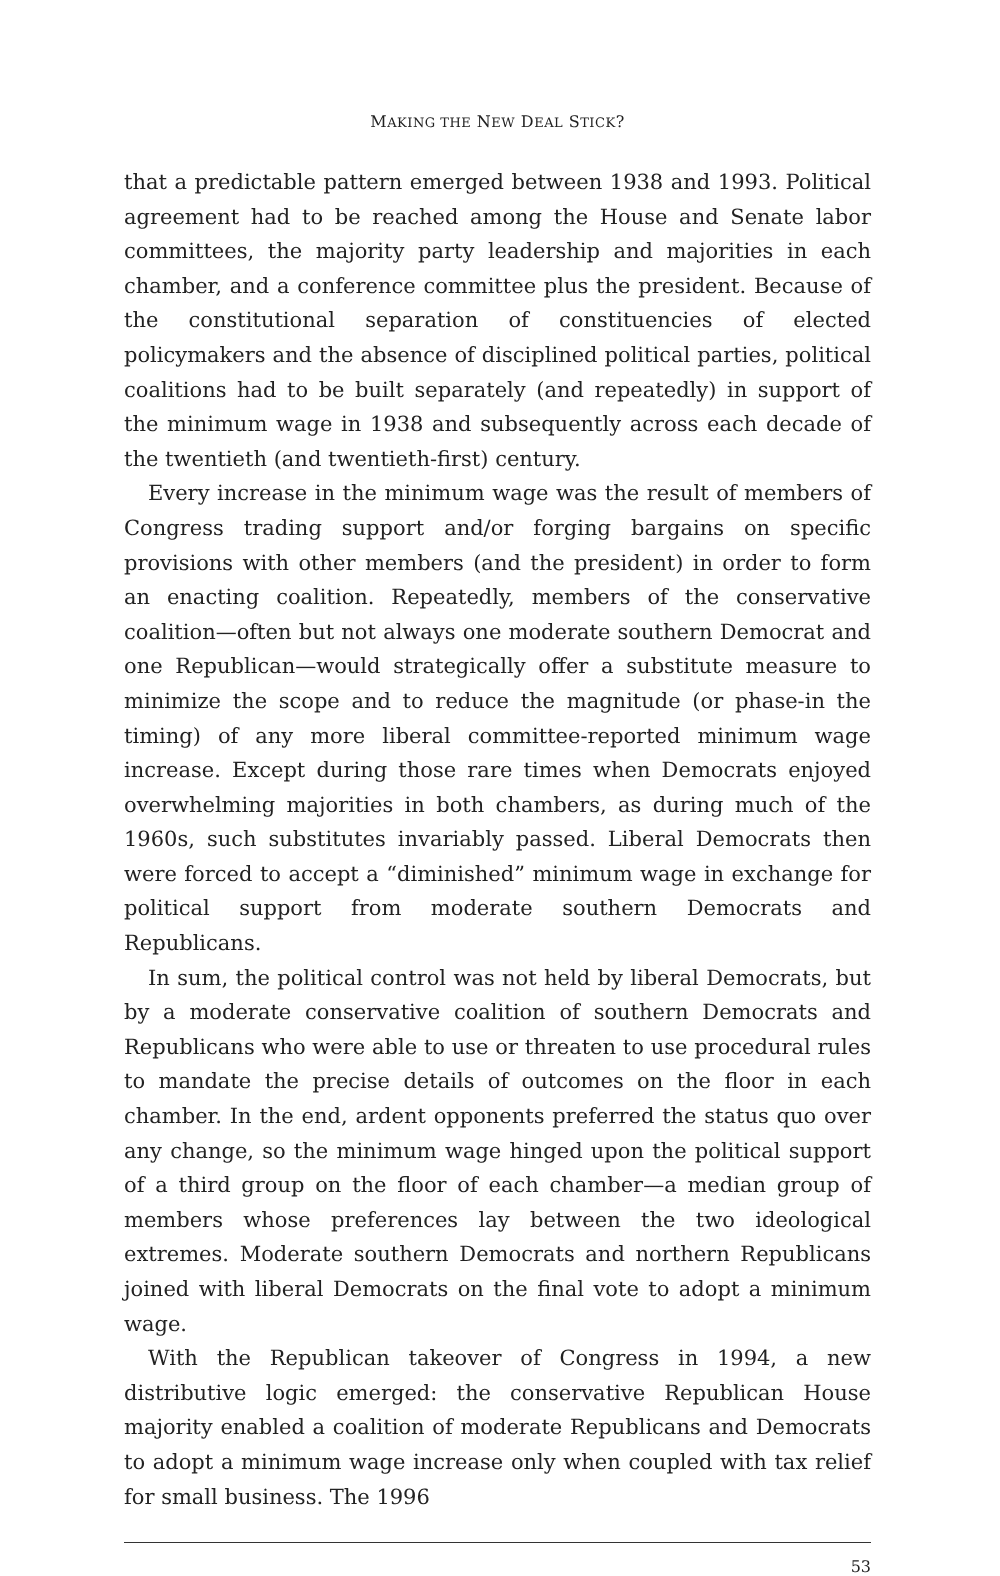MAKING THE NEW DEAL STICK?
that a predictable pattern emerged between 1938 and 1993. Political agreement had to be reached among the House and Senate labor committees, the majority party leadership and majorities in each chamber, and a conference committee plus the president. Because of the constitutional separation of constituencies of elected policymakers and the absence of disciplined political parties, political coalitions had to be built separately (and repeatedly) in support of the minimum wage in 1938 and subsequently across each decade of the twentieth (and twentieth-first) century.
Every increase in the minimum wage was the result of members of Congress trading support and/or forging bargains on specific provisions with other members (and the president) in order to form an enacting coalition. Repeatedly, members of the conservative coalition—often but not always one moderate southern Democrat and one Republican—would strategically offer a substitute measure to minimize the scope and to reduce the magnitude (or phase-in the timing) of any more liberal committee-reported minimum wage increase. Except during those rare times when Democrats enjoyed overwhelming majorities in both chambers, as during much of the 1960s, such substitutes invariably passed. Liberal Democrats then were forced to accept a “diminished” minimum wage in exchange for political support from moderate southern Democrats and Republicans.
In sum, the political control was not held by liberal Democrats, but by a moderate conservative coalition of southern Democrats and Republicans who were able to use or threaten to use procedural rules to mandate the precise details of outcomes on the floor in each chamber. In the end, ardent opponents preferred the status quo over any change, so the minimum wage hinged upon the political support of a third group on the floor of each chamber—a median group of members whose preferences lay between the two ideological extremes. Moderate southern Democrats and northern Republicans joined with liberal Democrats on the final vote to adopt a minimum wage.
With the Republican takeover of Congress in 1994, a new distributive logic emerged: the conservative Republican House majority enabled a coalition of moderate Republicans and Democrats to adopt a minimum wage increase only when coupled with tax relief for small business. The 1996
53